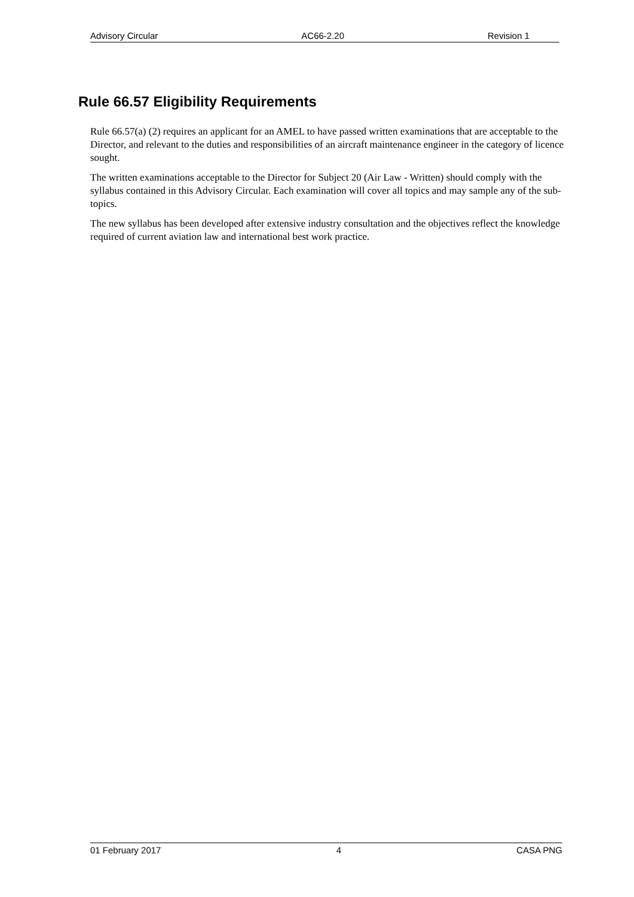Advisory Circular AC66-2.20 Revision 1
Rule 66.57 Eligibility Requirements
Rule 66.57(a) (2) requires an applicant for an AMEL to have passed written examinations that are acceptable to the Director, and relevant to the duties and responsibilities of an aircraft maintenance engineer in the category of licence sought.
The written examinations acceptable to the Director for Subject 20 (Air Law - Written) should comply with the syllabus contained in this Advisory Circular. Each examination will cover all topics and may sample any of the sub-topics.
The new syllabus has been developed after extensive industry consultation and the objectives reflect the knowledge required of current aviation law and international best work practice.
01 February 2017 4 CASA PNG